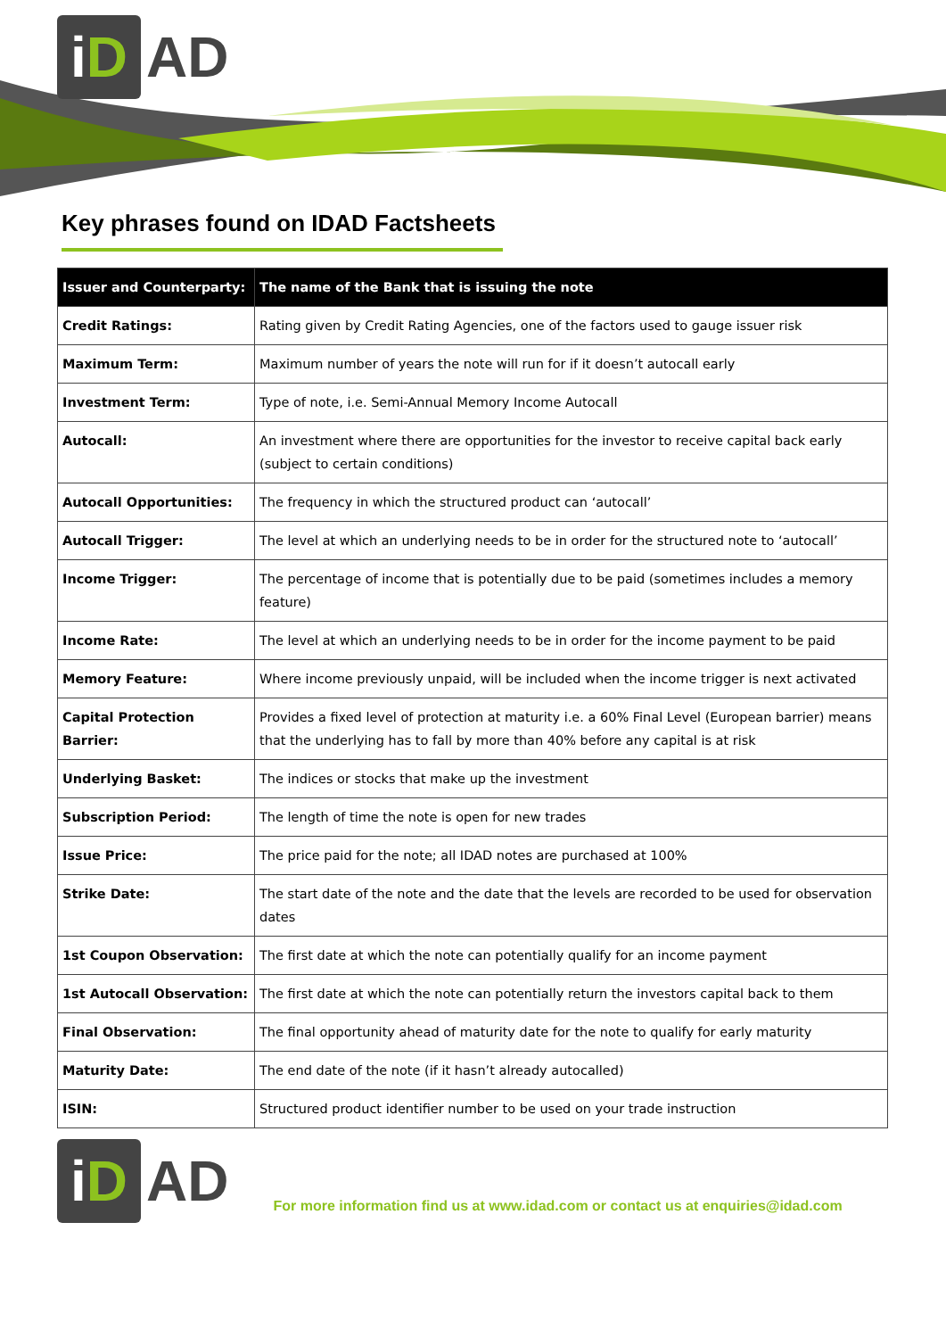i D
AD
Key phrases found on IDAD Factsheets
| Issuer and Counterparty: | The name of the Bank that is issuing the note |
| --- | --- |
| Credit Ratings: | Rating given by Credit Rating Agencies, one of the factors used to gauge issuer risk |
| Maximum Term: | Maximum number of years the note will run for if it doesn’t autocall early |
| Investment Term: | Type of note, i.e. Semi-Annual Memory Income Autocall |
| Autocall: | An investment where there are opportunities for the investor to receive capital back early (subject to certain conditions) |
| Autocall Opportunities: | The frequency in which the structured product can ‘autocall’ |
| Autocall Trigger: | The level at which an underlying needs to be in order for the structured note to ‘autocall’ |
| Income Trigger: | The percentage of income that is potentially due to be paid (sometimes includes a memory feature) |
| Income Rate: | The level at which an underlying needs to be in order for the income payment to be paid |
| Memory Feature: | Where income previously unpaid, will be included when the income trigger is next activated |
| Capital Protection Barrier: | Provides a fixed level of protection at maturity i.e. a 60% Final Level (European barrier) means that the underlying has to fall by more than 40% before any capital is at risk |
| Underlying Basket: | The indices or stocks that make up the investment |
| Subscription Period: | The length of time the note is open for new trades |
| Issue Price: | The price paid for the note; all IDAD notes are purchased at 100% |
| Strike Date: | The start date of the note and the date that the levels are recorded to be used for observation dates |
| 1st Coupon Observation: | The first date at which the note can potentially qualify for an income payment |
| 1st Autocall Observation: | The first date at which the note can potentially return the investors capital back to them |
| Final Observation: | The final opportunity ahead of maturity date for the note to qualify for early maturity |
| Maturity Date: | The end date of the note (if it hasn’t already autocalled) |
| ISIN: | Structured product identifier number to be used on your trade instruction |
i D
AD
For more information find us at www.idad.com or contact us at enquiries@idad.com